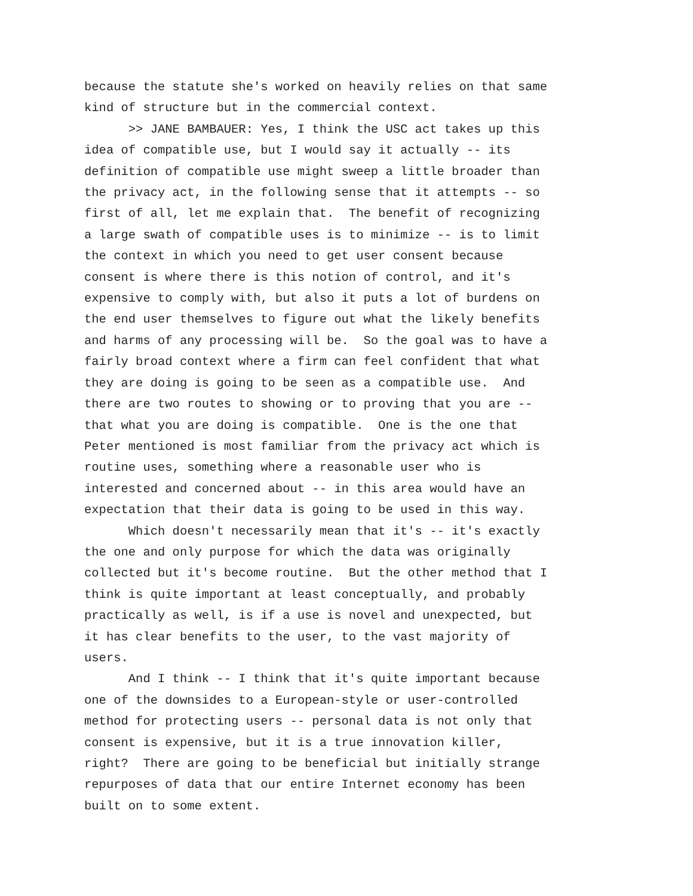because the statute she's worked on heavily relies on that same kind of structure but in the commercial context.
>> JANE BAMBAUER: Yes, I think the USC act takes up this idea of compatible use, but I would say it actually -- its definition of compatible use might sweep a little broader than the privacy act, in the following sense that it attempts -- so first of all, let me explain that. The benefit of recognizing a large swath of compatible uses is to minimize -- is to limit the context in which you need to get user consent because consent is where there is this notion of control, and it's expensive to comply with, but also it puts a lot of burdens on the end user themselves to figure out what the likely benefits and harms of any processing will be. So the goal was to have a fairly broad context where a firm can feel confident that what they are doing is going to be seen as a compatible use. And there are two routes to showing or to proving that you are -- that what you are doing is compatible. One is the one that Peter mentioned is most familiar from the privacy act which is routine uses, something where a reasonable user who is interested and concerned about -- in this area would have an expectation that their data is going to be used in this way.
Which doesn't necessarily mean that it's -- it's exactly the one and only purpose for which the data was originally collected but it's become routine. But the other method that I think is quite important at least conceptually, and probably practically as well, is if a use is novel and unexpected, but it has clear benefits to the user, to the vast majority of users.
And I think -- I think that it's quite important because one of the downsides to a European-style or user-controlled method for protecting users -- personal data is not only that consent is expensive, but it is a true innovation killer, right? There are going to be beneficial but initially strange repurposes of data that our entire Internet economy has been built on to some extent.